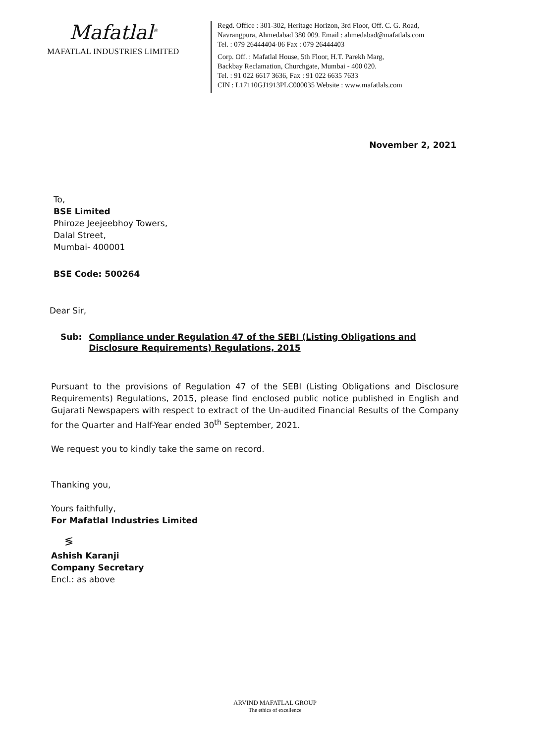Mafatlal<sup>®</sup>
MAFATLAL INDUSTRIES LIMITED
Regd. Office : 301-302, Heritage Horizon, 3rd Floor, Off. C. G. Road,
Navrangpura, Ahmedabad 380 009. Email : ahmedabad@mafatlals.com
Tel. : 079 26444404-06 Fax : 079 26444403
Corp. Off. : Mafatlal House, 5th Floor, H.T. Parekh Marg,
Backbay Reclamation, Churchgate, Mumbai - 400 020.
Tel. : 91 022 6617 3636, Fax : 91 022 6635 7633
CIN : L17110GJ1913PLC000035 Website : www.mafatlals.com
November 2, 2021
To,
BSE Limited
Phiroze Jeejeebhoy Towers,
Dalal Street,
Mumbai- 400001
BSE Code: 500264
Dear Sir,
Sub: Compliance under Regulation 47 of the SEBI (Listing Obligations and
Disclosure Requirements) Regulations, 2015
Pursuant to the provisions of Regulation 47 of the SEBI (Listing Obligations and Disclosure Requirements) Regulations, 2015, please find enclosed public notice published in English and Gujarati Newspapers with respect to extract of the Un-audited Financial Results of the Company for the Quarter and Half-Year ended 30<sup>th</sup> September, 2021.
We request you to kindly take the same on record.
Thanking you,
Yours faithfully,
For Mafatlal Industries Limited
≶
Ashish Karanji
Company Secretary
Encl.: as above
ARVIND MAFATLAL GROUP
The ethics of excellence